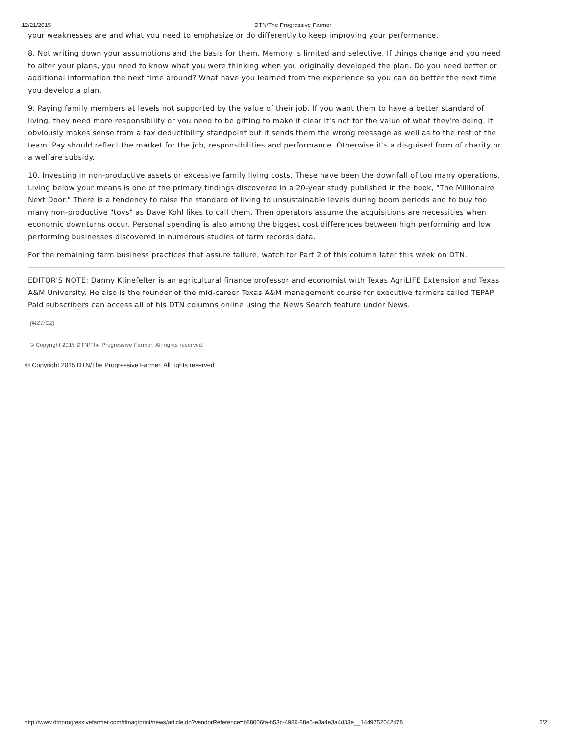12/21/2015 DTN/The Progressive Farmer
your weaknesses are and what you need to emphasize or do differently to keep improving your performance.
8. Not writing down your assumptions and the basis for them. Memory is limited and selective. If things change and you need to alter your plans, you need to know what you were thinking when you originally developed the plan. Do you need better or additional information the next time around? What have you learned from the experience so you can do better the next time you develop a plan.
9. Paying family members at levels not supported by the value of their job. If you want them to have a better standard of living, they need more responsibility or you need to be gifting to make it clear it's not for the value of what they're doing. It obviously makes sense from a tax deductibility standpoint but it sends them the wrong message as well as to the rest of the team. Pay should reflect the market for the job, responsibilities and performance. Otherwise it's a disguised form of charity or a welfare subsidy.
10. Investing in non-productive assets or excessive family living costs. These have been the downfall of too many operations. Living below your means is one of the primary findings discovered in a 20-year study published in the book, "The Millionaire Next Door." There is a tendency to raise the standard of living to unsustainable levels during boom periods and to buy too many non-productive "toys" as Dave Kohl likes to call them. Then operators assume the acquisitions are necessities when economic downturns occur. Personal spending is also among the biggest cost differences between high performing and low performing businesses discovered in numerous studies of farm records data.
For the remaining farm business practices that assure failure, watch for Part 2 of this column later this week on DTN.
EDITOR'S NOTE: Danny Klinefelter is an agricultural finance professor and economist with Texas AgriLIFE Extension and Texas A&M University. He also is the founder of the mid-career Texas A&M management course for executive farmers called TEPAP. Paid subscribers can access all of his DTN columns online using the News Search feature under News.
(MZT/CZ)
© Copyright 2015 DTN/The Progressive Farmer. All rights reserved.
© Copyright 2015 DTN/The Progressive Farmer. All rights reserved
http://www.dtnprogressivefarmer.com/dtnag/print/news/article.do?vendorReference=b88006fa-b53c-4980-88e5-e3a4e3a4d33e__1449752042478 2/2